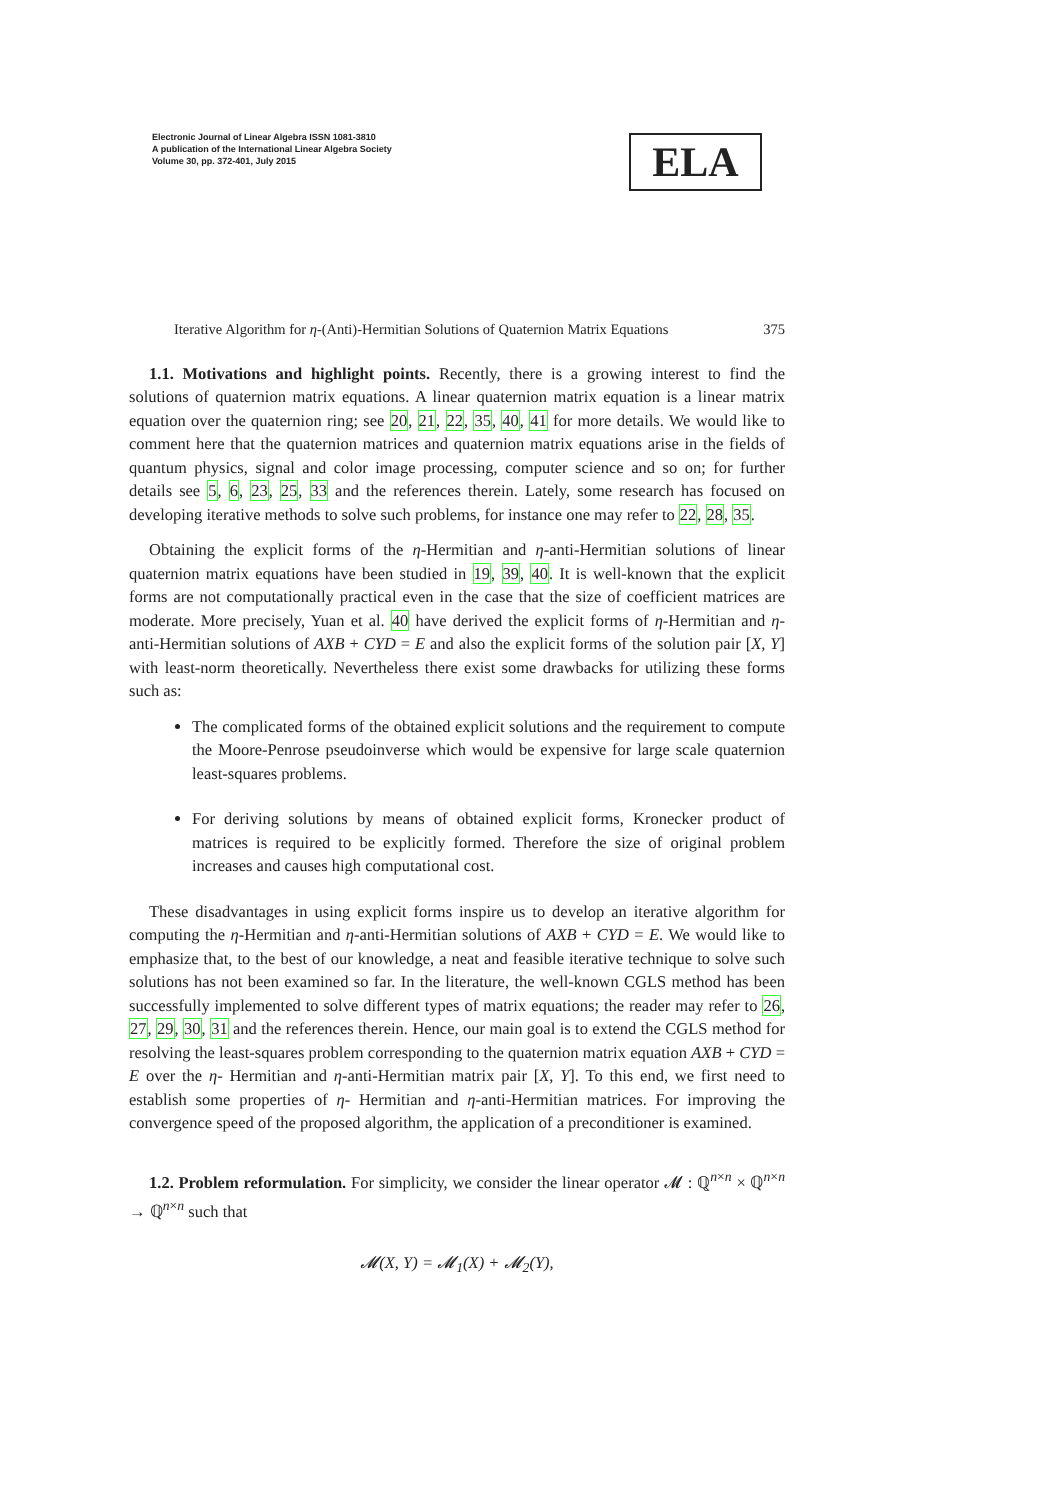Electronic Journal of Linear Algebra ISSN 1081-3810
A publication of the International Linear Algebra Society
Volume 30, pp. 372-401, July 2015
ELA
Iterative Algorithm for η-(Anti)-Hermitian Solutions of Quaternion Matrix Equations 375
1.1. Motivations and highlight points. Recently, there is a growing interest to find the solutions of quaternion matrix equations. A linear quaternion matrix equation is a linear matrix equation over the quaternion ring; see 20, 21, 22, 35, 40, 41 for more details. We would like to comment here that the quaternion matrices and quaternion matrix equations arise in the fields of quantum physics, signal and color image processing, computer science and so on; for further details see 5, 6, 23, 25, 33 and the references therein. Lately, some research has focused on developing iterative methods to solve such problems, for instance one may refer to 22, 28, 35.
Obtaining the explicit forms of the η-Hermitian and η-anti-Hermitian solutions of linear quaternion matrix equations have been studied in 19, 39, 40. It is well-known that the explicit forms are not computationally practical even in the case that the size of coefficient matrices are moderate. More precisely, Yuan et al. 40 have derived the explicit forms of η-Hermitian and η-anti-Hermitian solutions of AXB + CYD = E and also the explicit forms of the solution pair [X, Y] with least-norm theoretically. Nevertheless there exist some drawbacks for utilizing these forms such as:
The complicated forms of the obtained explicit solutions and the requirement to compute the Moore-Penrose pseudoinverse which would be expensive for large scale quaternion least-squares problems.
For deriving solutions by means of obtained explicit forms, Kronecker product of matrices is required to be explicitly formed. Therefore the size of original problem increases and causes high computational cost.
These disadvantages in using explicit forms inspire us to develop an iterative algorithm for computing the η-Hermitian and η-anti-Hermitian solutions of AXB + CYD = E. We would like to emphasize that, to the best of our knowledge, a neat and feasible iterative technique to solve such solutions has not been examined so far. In the literature, the well-known CGLS method has been successfully implemented to solve different types of matrix equations; the reader may refer to 26, 27, 29, 30, 31 and the references therein. Hence, our main goal is to extend the CGLS method for resolving the least-squares problem corresponding to the quaternion matrix equation AXB + CYD = E over the η- Hermitian and η-anti-Hermitian matrix pair [X, Y]. To this end, we first need to establish some properties of η- Hermitian and η-anti-Hermitian matrices. For improving the convergence speed of the proposed algorithm, the application of a preconditioner is examined.
1.2. Problem reformulation. For simplicity, we consider the linear operator 𝓜 : ℚ<sup>n×n</sup> × ℚ<sup>n×n</sup> → ℚ<sup>n×n</sup> such that
𝓜(X, Y) = 𝓜<sub>1</sub>(X) + 𝓜<sub>2</sub>(Y),